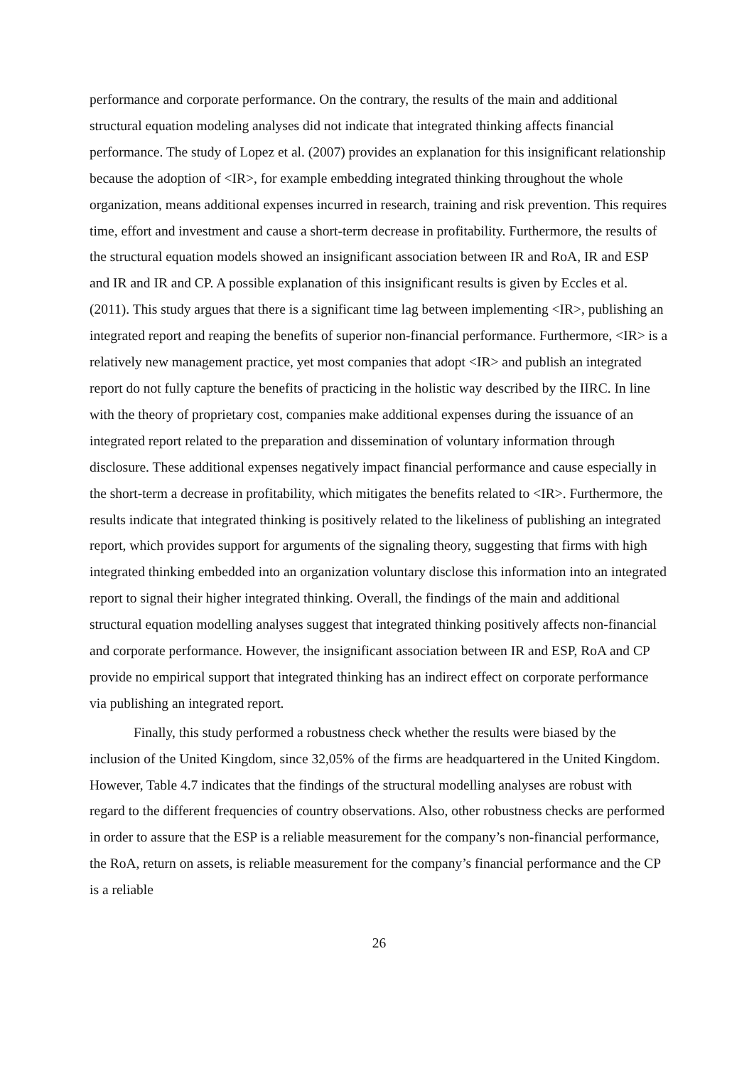performance and corporate performance. On the contrary, the results of the main and additional structural equation modeling analyses did not indicate that integrated thinking affects financial performance. The study of Lopez et al. (2007) provides an explanation for this insignificant relationship because the adoption of <IR>, for example embedding integrated thinking throughout the whole organization, means additional expenses incurred in research, training and risk prevention. This requires time, effort and investment and cause a short-term decrease in profitability. Furthermore, the results of the structural equation models showed an insignificant association between IR and RoA, IR and ESP and IR and IR and CP. A possible explanation of this insignificant results is given by Eccles et al. (2011). This study argues that there is a significant time lag between implementing <IR>, publishing an integrated report and reaping the benefits of superior non-financial performance. Furthermore, <IR> is a relatively new management practice, yet most companies that adopt <IR> and publish an integrated report do not fully capture the benefits of practicing in the holistic way described by the IIRC. In line with the theory of proprietary cost, companies make additional expenses during the issuance of an integrated report related to the preparation and dissemination of voluntary information through disclosure. These additional expenses negatively impact financial performance and cause especially in the short-term a decrease in profitability, which mitigates the benefits related to <IR>. Furthermore, the results indicate that integrated thinking is positively related to the likeliness of publishing an integrated report, which provides support for arguments of the signaling theory, suggesting that firms with high integrated thinking embedded into an organization voluntary disclose this information into an integrated report to signal their higher integrated thinking. Overall, the findings of the main and additional structural equation modelling analyses suggest that integrated thinking positively affects non-financial and corporate performance. However, the insignificant association between IR and ESP, RoA and CP provide no empirical support that integrated thinking has an indirect effect on corporate performance via publishing an integrated report.
Finally, this study performed a robustness check whether the results were biased by the inclusion of the United Kingdom, since 32,05% of the firms are headquartered in the United Kingdom. However, Table 4.7 indicates that the findings of the structural modelling analyses are robust with regard to the different frequencies of country observations. Also, other robustness checks are performed in order to assure that the ESP is a reliable measurement for the company’s non-financial performance, the RoA, return on assets, is reliable measurement for the company’s financial performance and the CP is a reliable
26